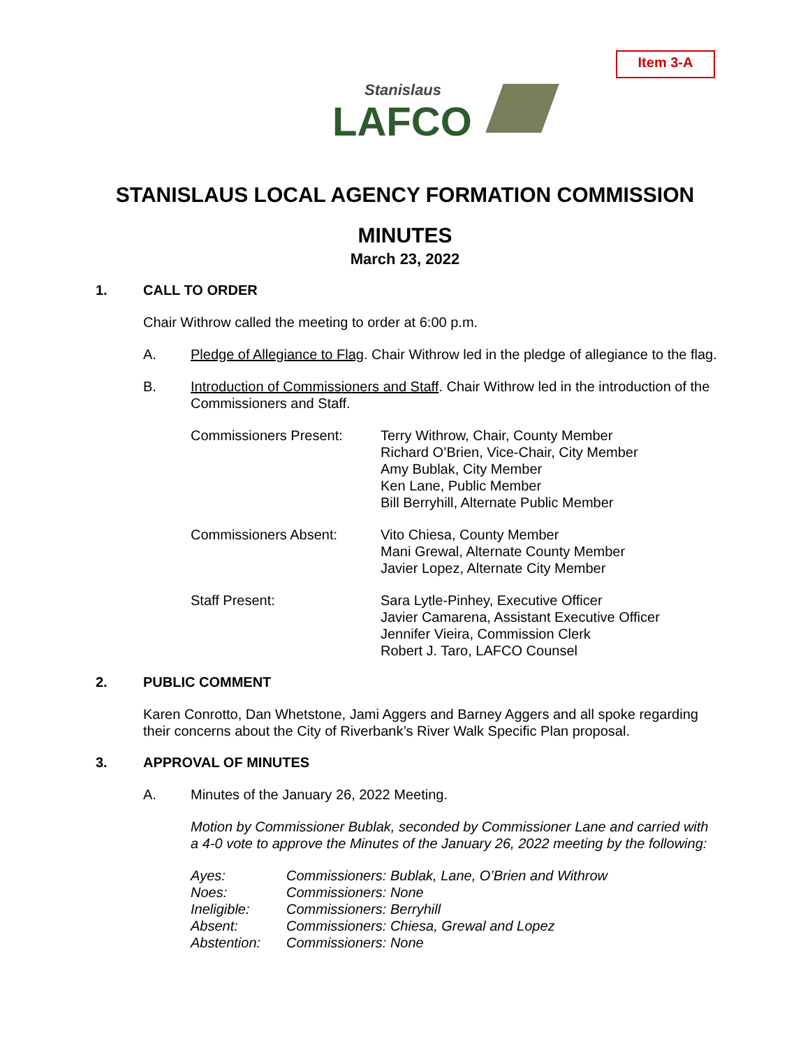Item 3-A
Stanislaus
LAFCO
STANISLAUS LOCAL AGENCY FORMATION COMMISSION
MINUTES
March 23, 2022
1. CALL TO ORDER
Chair Withrow called the meeting to order at 6:00 p.m.
A. Pledge of Allegiance to Flag. Chair Withrow led in the pledge of allegiance to the flag.
B. Introduction of Commissioners and Staff. Chair Withrow led in the introduction of the Commissioners and Staff.
Commissioners Present: Terry Withrow, Chair, County Member
Richard O’Brien, Vice-Chair, City Member
Amy Bublak, City Member
Ken Lane, Public Member
Bill Berryhill, Alternate Public Member
Commissioners Absent: Vito Chiesa, County Member
Mani Grewal, Alternate County Member
Javier Lopez, Alternate City Member
Staff Present: Sara Lytle-Pinhey, Executive Officer
Javier Camarena, Assistant Executive Officer
Jennifer Vieira, Commission Clerk
Robert J. Taro, LAFCO Counsel
2. PUBLIC COMMENT
Karen Conrotto, Dan Whetstone, Jami Aggers and Barney Aggers and all spoke regarding their concerns about the City of Riverbank’s River Walk Specific Plan proposal.
3. APPROVAL OF MINUTES
A. Minutes of the January 26, 2022 Meeting.
Motion by Commissioner Bublak, seconded by Commissioner Lane and carried with a 4-0 vote to approve the Minutes of the January 26, 2022 meeting by the following:
Ayes: Commissioners: Bublak, Lane, O’Brien and Withrow
Noes: Commissioners: None
Ineligible: Commissioners: Berryhill
Absent: Commissioners: Chiesa, Grewal and Lopez
Abstention: Commissioners: None